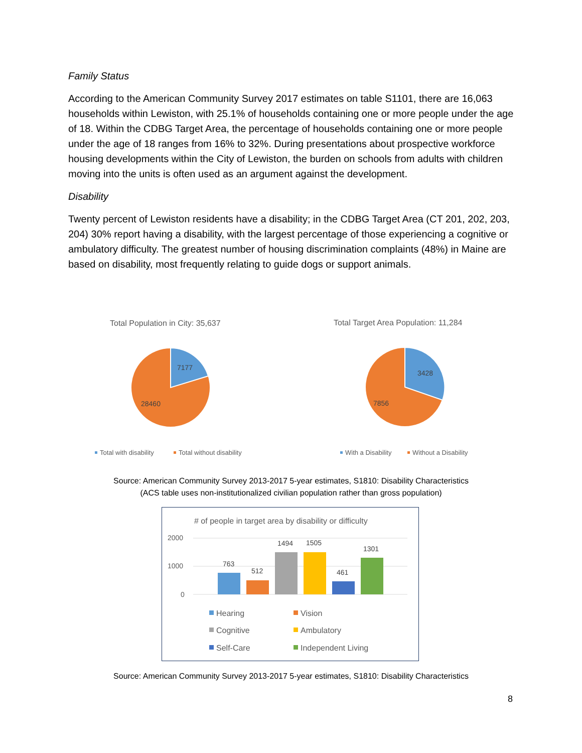Family Status
According to the American Community Survey 2017 estimates on table S1101, there are 16,063 households within Lewiston, with 25.1% of households containing one or more people under the age of 18. Within the CDBG Target Area, the percentage of households containing one or more people under the age of 18 ranges from 16% to 32%. During presentations about prospective workforce housing developments within the City of Lewiston, the burden on schools from adults with children moving into the units is often used as an argument against the development.
Disability
Twenty percent of Lewiston residents have a disability; in the CDBG Target Area (CT 201, 202, 203, 204) 30% report having a disability, with the largest percentage of those experiencing a cognitive or ambulatory difficulty. The greatest number of housing discrimination complaints (48%) in Maine are based on disability, most frequently relating to guide dogs or support animals.
Total Population in City: 35,637
7177
28460
Total Target Area Population: 11,284
3428
7856
Total with disability
Total without disability
With a Disability
Without a Disability
Source: American Community Survey 2013-2017 5-year estimates, S1810: Disability Characteristics
(ACS table uses non-institutionalized civilian population rather than gross population)
# of people in target area by disability or difficulty
2000
1000
0
763
512
1494
1505
461
1301
Hearing
Vision
Cognitive
Ambulatory
Self-Care
Independent Living
Source: American Community Survey 2013-2017 5-year estimates, S1810: Disability Characteristics
8